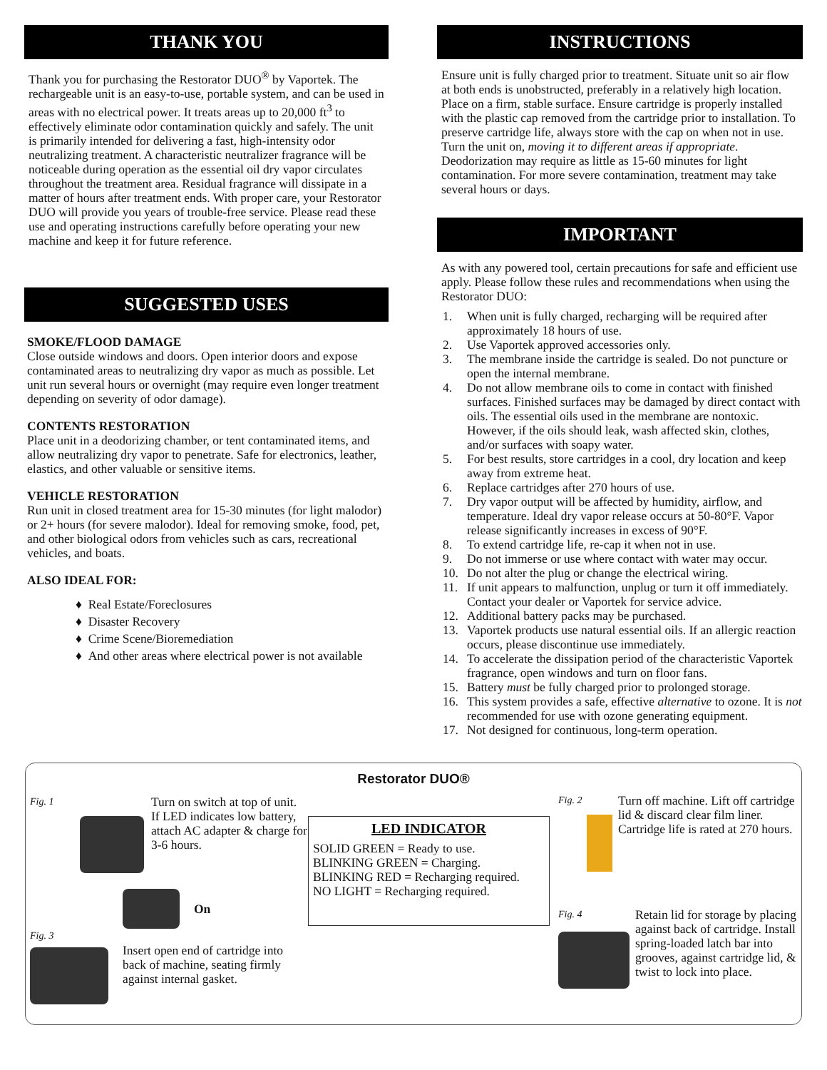THANK YOU
Thank you for purchasing the Restorator DUO<sup>®</sup> by Vaportek. The rechargeable unit is an easy-to-use, portable system, and can be used in areas with no electrical power. It treats areas up to 20,000 ft<sup>3</sup> to effectively eliminate odor contamination quickly and safely. The unit is primarily intended for delivering a fast, high-intensity odor neutralizing treatment. A characteristic neutralizer fragrance will be noticeable during operation as the essential oil dry vapor circulates throughout the treatment area. Residual fragrance will dissipate in a matter of hours after treatment ends. With proper care, your Restorator DUO will provide you years of trouble-free service. Please read these use and operating instructions carefully before operating your new machine and keep it for future reference.
SUGGESTED USES
SMOKE/FLOOD DAMAGE
Close outside windows and doors. Open interior doors and expose contaminated areas to neutralizing dry vapor as much as possible. Let unit run several hours or overnight (may require even longer treatment depending on severity of odor damage).
CONTENTS RESTORATION
Place unit in a deodorizing chamber, or tent contaminated items, and allow neutralizing dry vapor to penetrate. Safe for electronics, leather, elastics, and other valuable or sensitive items.
VEHICLE RESTORATION
Run unit in closed treatment area for 15-30 minutes (for light malodor) or 2+ hours (for severe malodor). Ideal for removing smoke, food, pet, and other biological odors from vehicles such as cars, recreational vehicles, and boats.
ALSO IDEAL FOR:
♦ Real Estate/Foreclosures
♦ Disaster Recovery
♦ Crime Scene/Bioremediation
♦ And other areas where electrical power is not available
INSTRUCTIONS
Ensure unit is fully charged prior to treatment. Situate unit so air flow at both ends is unobstructed, preferably in a relatively high location. Place on a firm, stable surface. Ensure cartridge is properly installed with the plastic cap removed from the cartridge prior to installation. To preserve cartridge life, always store with the cap on when not in use. Turn the unit on, moving it to different areas if appropriate. Deodorization may require as little as 15-60 minutes for light contamination. For more severe contamination, treatment may take several hours or days.
IMPORTANT
As with any powered tool, certain precautions for safe and efficient use apply. Please follow these rules and recommendations when using the Restorator DUO:
1. When unit is fully charged, recharging will be required after approximately 18 hours of use.
2. Use Vaportek approved accessories only.
3. The membrane inside the cartridge is sealed. Do not puncture or open the internal membrane.
4. Do not allow membrane oils to come in contact with finished surfaces. Finished surfaces may be damaged by direct contact with oils. The essential oils used in the membrane are nontoxic. However, if the oils should leak, wash affected skin, clothes, and/or surfaces with soapy water.
5. For best results, store cartridges in a cool, dry location and keep away from extreme heat.
6. Replace cartridges after 270 hours of use.
7. Dry vapor output will be affected by humidity, airflow, and temperature. Ideal dry vapor release occurs at 50-80°F. Vapor release significantly increases in excess of 90°F.
8. To extend cartridge life, re-cap it when not in use.
9. Do not immerse or use where contact with water may occur.
10. Do not alter the plug or change the electrical wiring.
11. If unit appears to malfunction, unplug or turn it off immediately. Contact your dealer or Vaportek for service advice.
12. Additional battery packs may be purchased.
13. Vaportek products use natural essential oils. If an allergic reaction occurs, please discontinue use immediately.
14. To accelerate the dissipation period of the characteristic Vaportek fragrance, open windows and turn on floor fans.
15. Battery must be fully charged prior to prolonged storage.
16. This system provides a safe, effective alternative to ozone. It is not recommended for use with ozone generating equipment.
17. Not designed for continuous, long-term operation.
Restorator DUO®
Fig. 1
Turn on switch at top of unit. If LED indicates low battery, attach AC adapter & charge for 3-6 hours.
On
Fig. 3
Insert open end of cartridge into back of machine, seating firmly against internal gasket.
LED INDICATOR
SOLID GREEN = Ready to use.
BLINKING GREEN = Charging.
BLINKING RED = Recharging required.
NO LIGHT = Recharging required.
Fig. 2
Turn off machine. Lift off cartridge lid & discard clear film liner. Cartridge life is rated at 270 hours.
Fig. 4
Retain lid for storage by placing against back of cartridge. Install spring-loaded latch bar into grooves, against cartridge lid, & twist to lock into place.